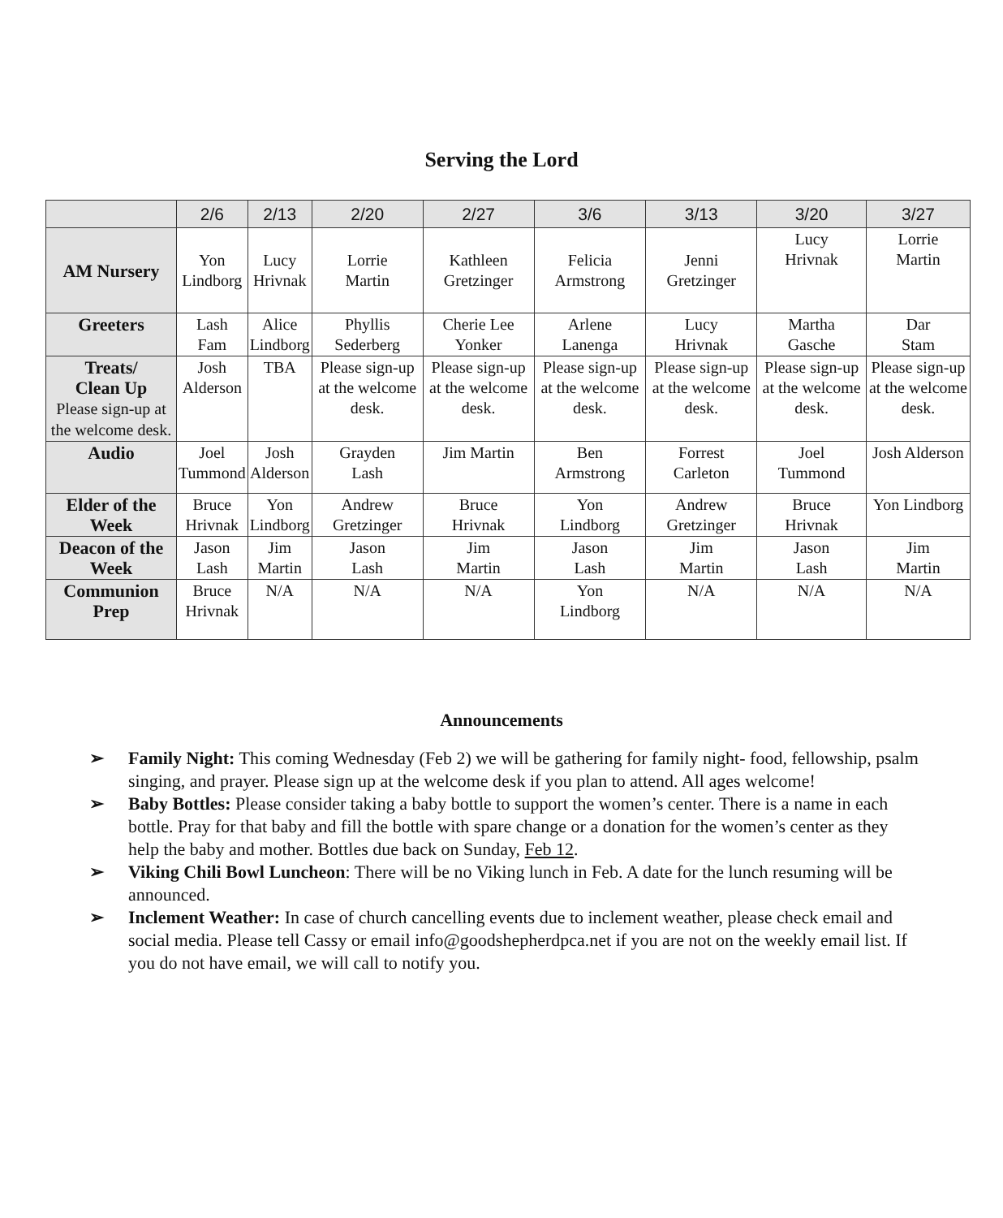Serving the Lord
| | 2/6 | 2/13 | 2/20 | 2/27 | 3/6 | 3/13 | 3/20 | 3/27 |
| --- | --- | --- | --- | --- | --- | --- | --- | --- |
| AM Nursery | Yon Lindborg | Lucy Hrivnak | Lorrie Martin | Kathleen Gretzinger | Felicia Armstrong | Jenni Gretzinger | Lucy Hrivnak | Lorrie Martin |
| Greeters | Lash Fam | Alice Lindborg | Phyllis Sederberg | Cherie Lee Yonker | Arlene Lanenga | Lucy Hrivnak | Martha Gasche | Dar Stam |
| Treats/ Clean Up Please sign-up at the welcome desk. | Josh Alderson | TBA | Please sign-up at the welcome desk. | Please sign-up at the welcome desk. | Please sign-up at the welcome desk. | Please sign-up at the welcome desk. | Please sign-up at the welcome desk. | Please sign-up at the welcome desk. |
| Audio | Joel Tummond | Josh Alderson | Grayden Lash | Jim Martin | Ben Armstrong | Forrest Carleton | Joel Tummond | Josh Alderson |
| Elder of the Week | Bruce Hrivnak | Yon Lindborg | Andrew Gretzinger | Bruce Hrivnak | Yon Lindborg | Andrew Gretzinger | Bruce Hrivnak | Yon Lindborg |
| Deacon of the Week | Jason Lash | Jim Martin | Jason Lash | Jim Martin | Jason Lash | Jim Martin | Jason Lash | Jim Martin |
| Communion Prep | Bruce Hrivnak | N/A | N/A | N/A | Yon Lindborg | N/A | N/A | N/A |
Announcements
➢ Family Night: This coming Wednesday (Feb 2) we will be gathering for family night- food, fellowship, psalm singing, and prayer. Please sign up at the welcome desk if you plan to attend. All ages welcome!
➢ Baby Bottles: Please consider taking a baby bottle to support the women’s center. There is a name in each bottle. Pray for that baby and fill the bottle with spare change or a donation for the women’s center as they help the baby and mother. Bottles due back on Sunday, Feb 12.
➢ Viking Chili Bowl Luncheon: There will be no Viking lunch in Feb. A date for the lunch resuming will be announced.
➢ Inclement Weather: In case of church cancelling events due to inclement weather, please check email and social media. Please tell Cassy or email info@goodshepherdpca.net if you are not on the weekly email list. If you do not have email, we will call to notify you.